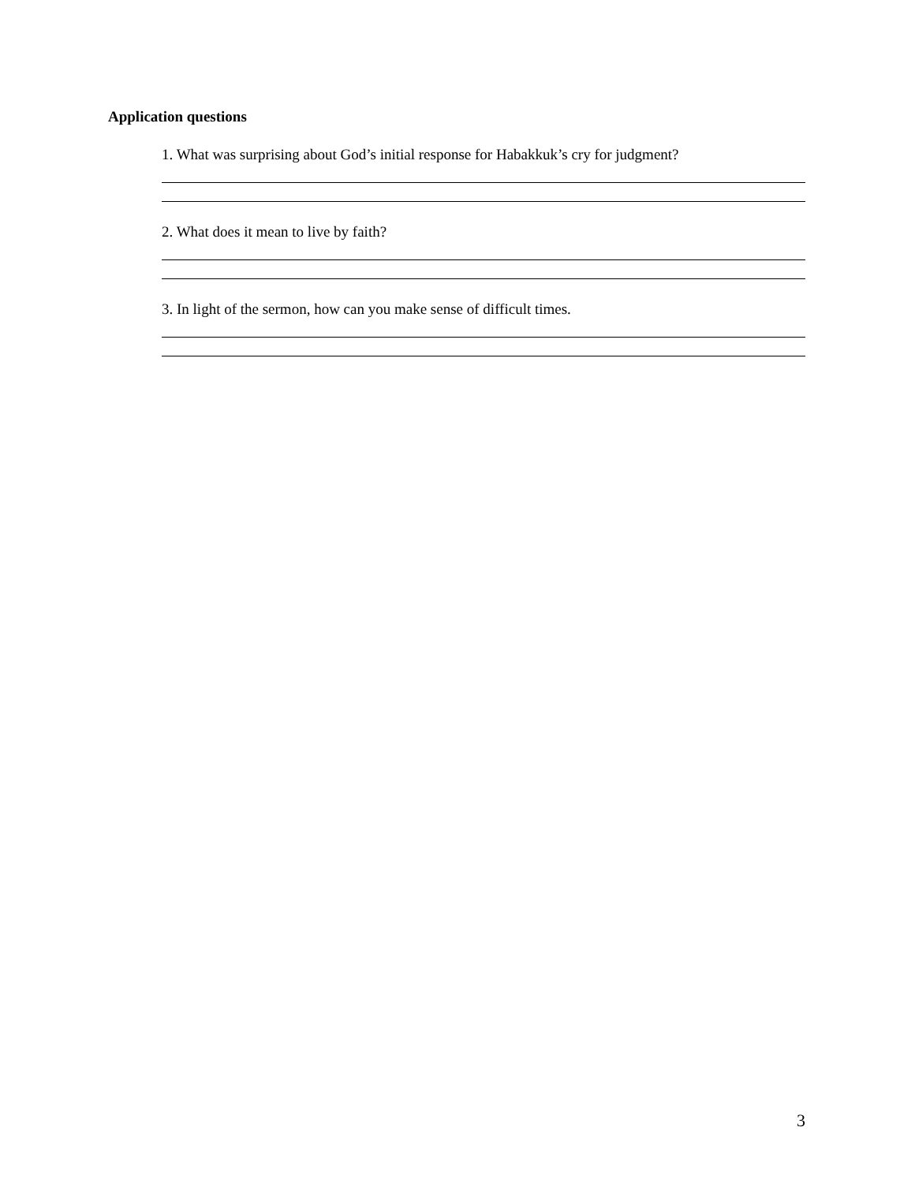Application questions
1. What was surprising about God’s initial response for Habakkuk’s cry for judgment?
2. What does it mean to live by faith?
3. In light of the sermon, how can you make sense of difficult times.
3